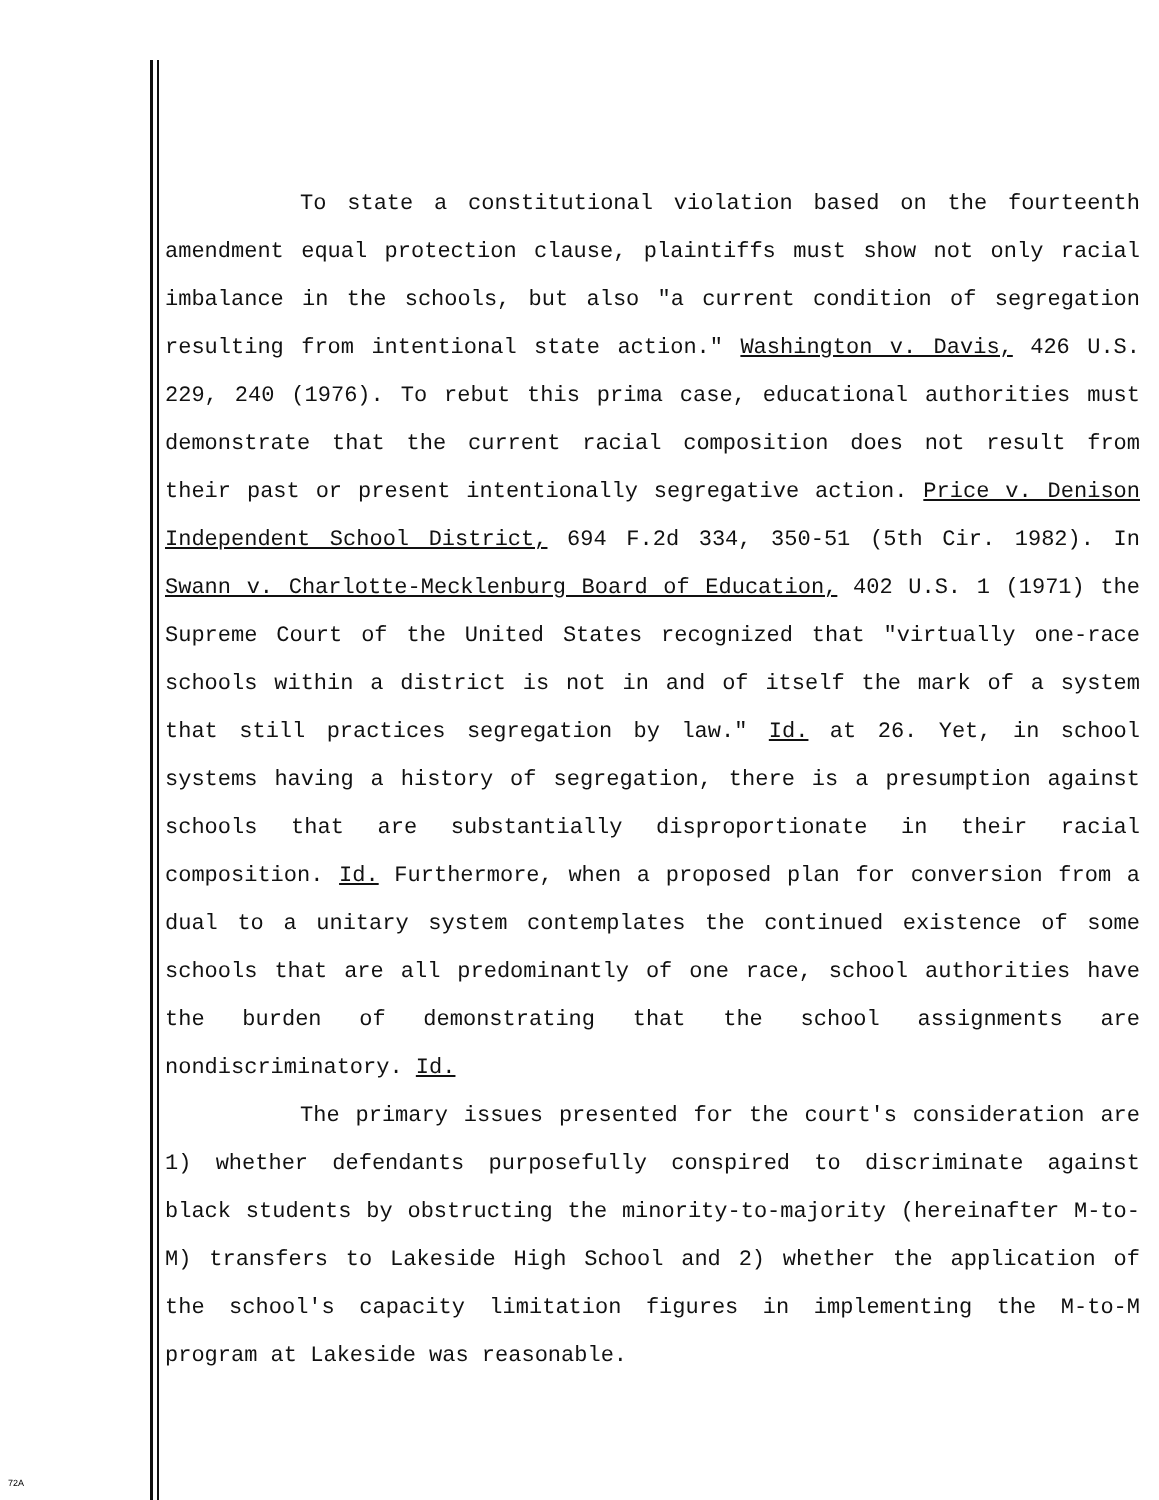To state a constitutional violation based on the fourteenth amendment equal protection clause, plaintiffs must show not only racial imbalance in the schools, but also "a current condition of segregation resulting from intentional state action." Washington v. Davis, 426 U.S. 229, 240 (1976). To rebut this prima case, educational authorities must demonstrate that the current racial composition does not result from their past or present intentionally segregative action. Price v. Denison Independent School District, 694 F.2d 334, 350-51 (5th Cir. 1982). In Swann v. Charlotte-Mecklenburg Board of Education, 402 U.S. 1 (1971) the Supreme Court of the United States recognized that "virtually one-race schools within a district is not in and of itself the mark of a system that still practices segregation by law." Id. at 26. Yet, in school systems having a history of segregation, there is a presumption against schools that are substantially disproportionate in their racial composition. Id. Furthermore, when a proposed plan for conversion from a dual to a unitary system contemplates the continued existence of some schools that are all predominantly of one race, school authorities have the burden of demonstrating that the school assignments are nondiscriminatory. Id.
The primary issues presented for the court's consideration are 1) whether defendants purposefully conspired to discriminate against black students by obstructing the minority-to-majority (hereinafter M-to-M) transfers to Lakeside High School and 2) whether the application of the school's capacity limitation figures in implementing the M-to-M program at Lakeside was reasonable.
72A